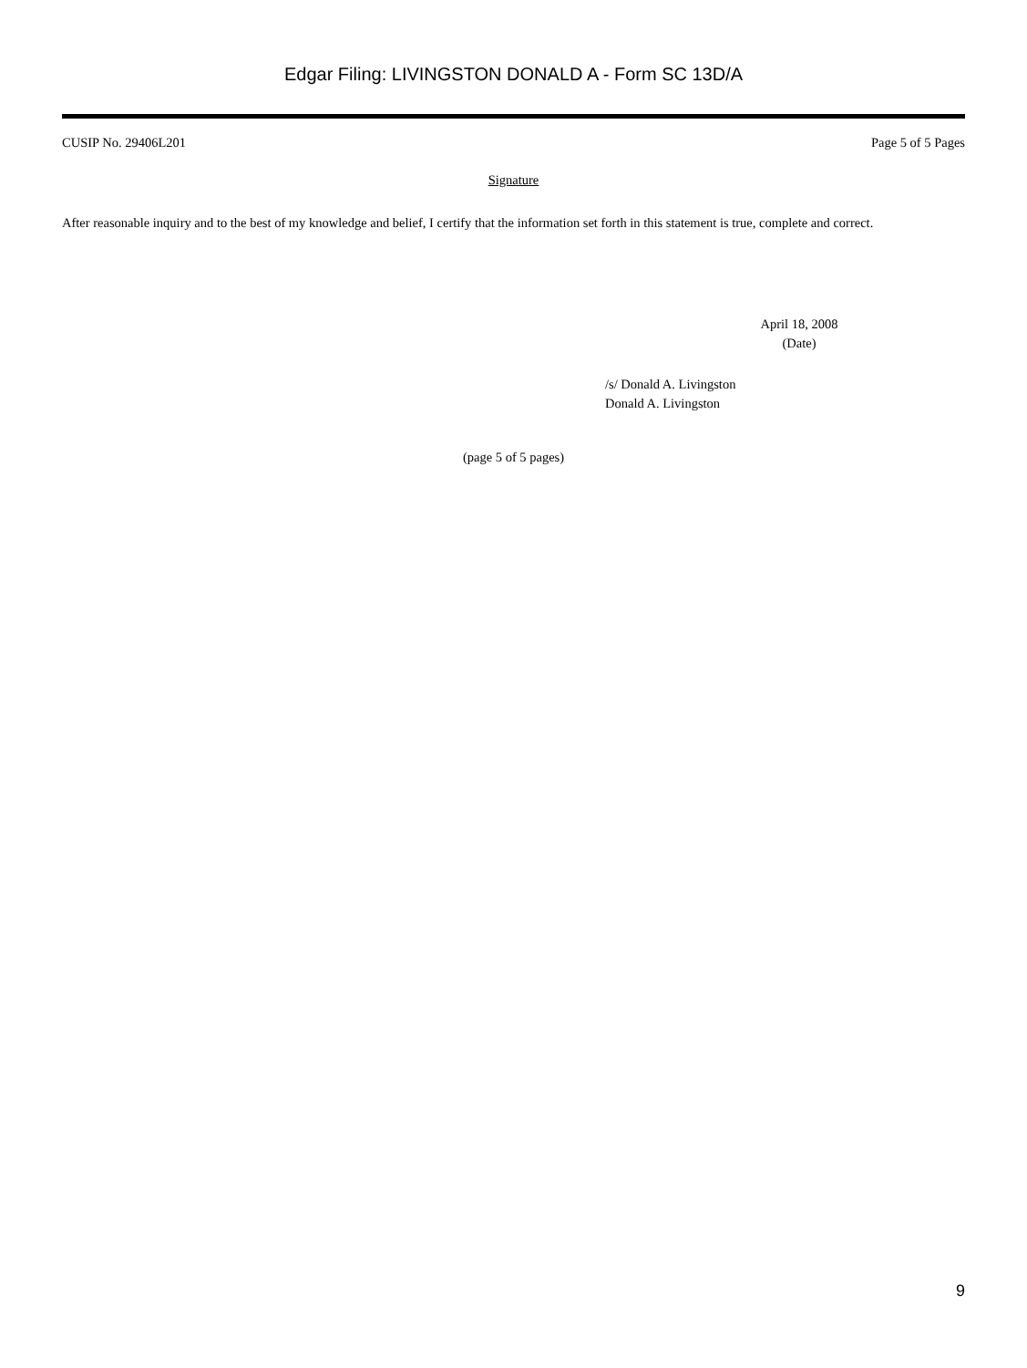Edgar Filing: LIVINGSTON DONALD A - Form SC 13D/A
CUSIP No. 29406L201 Page 5 of 5 Pages
Signature
After reasonable inquiry and to the best of my knowledge and belief, I certify that the information set forth in this statement is true, complete and correct.
April 18, 2008
(Date)
/s/ Donald A. Livingston
Donald A. Livingston
(page 5 of 5 pages)
9